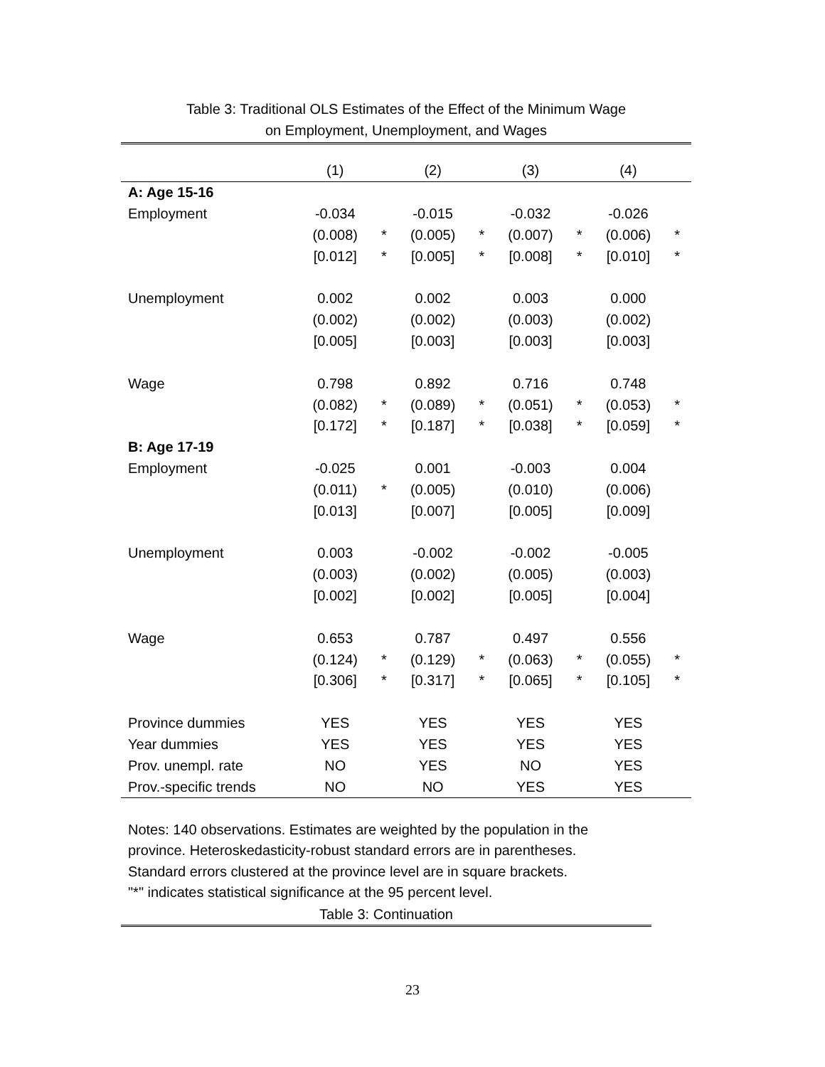Table 3: Traditional OLS Estimates of the Effect of the Minimum Wage
on Employment, Unemployment, and Wages
| | (1) | | (2) | | (3) | | (4) | |
| --- | --- | --- | --- | --- | --- | --- | --- | --- |
| A: Age 15-16 | | | | | | | | |
| Employment | -0.034 | | -0.015 | | -0.032 | | -0.026 | |
| | (0.008) | * | (0.005) | * | (0.007) | * | (0.006) | * |
| | [0.012] | * | [0.005] | * | [0.008] | * | [0.010] | * |
| Unemployment | 0.002 | | 0.002 | | 0.003 | | 0.000 | |
| | (0.002) | | (0.002) | | (0.003) | | (0.002) | |
| | [0.005] | | [0.003] | | [0.003] | | [0.003] | |
| Wage | 0.798 | | 0.892 | | 0.716 | | 0.748 | |
| | (0.082) | * | (0.089) | * | (0.051) | * | (0.053) | * |
| | [0.172] | * | [0.187] | * | [0.038] | * | [0.059] | * |
| B: Age 17-19 | | | | | | | | |
| Employment | -0.025 | | 0.001 | | -0.003 | | 0.004 | |
| | (0.011) | * | (0.005) | | (0.010) | | (0.006) | |
| | [0.013] | | [0.007] | | [0.005] | | [0.009] | |
| Unemployment | 0.003 | | -0.002 | | -0.002 | | -0.005 | |
| | (0.003) | | (0.002) | | (0.005) | | (0.003) | |
| | [0.002] | | [0.002] | | [0.005] | | [0.004] | |
| Wage | 0.653 | | 0.787 | | 0.497 | | 0.556 | |
| | (0.124) | * | (0.129) | * | (0.063) | * | (0.055) | * |
| | [0.306] | * | [0.317] | * | [0.065] | * | [0.105] | * |
| Province dummies | YES | | YES | | YES | | YES | |
| Year dummies | YES | | YES | | YES | | YES | |
| Prov. unempl. rate | NO | | YES | | NO | | YES | |
| Prov.-specific trends | NO | | NO | | YES | | YES | |
Notes: 140 observations. Estimates are weighted by the population in the
province. Heteroskedasticity-robust standard errors are in parentheses.
Standard errors clustered at the province level are in square brackets.
"*" indicates statistical significance at the 95 percent level.
Table 3: Continuation
23